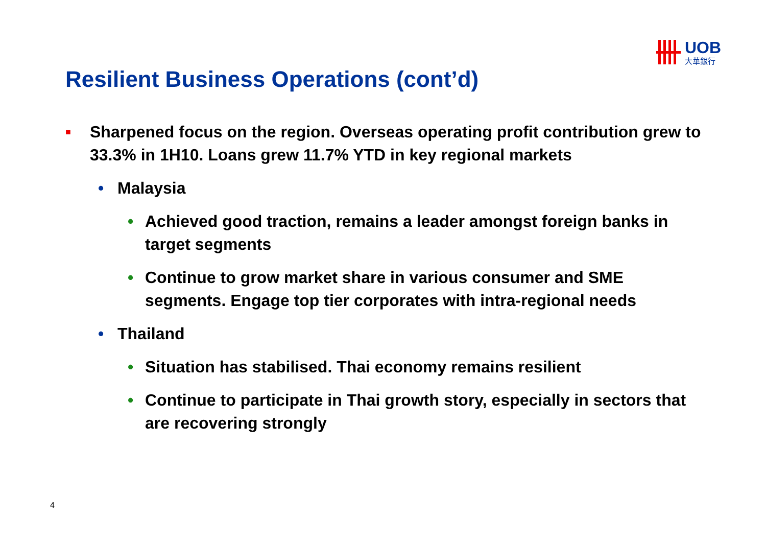UOB
大華銀行
Resilient Business Operations (cont’d)
■ Sharpened focus on the region. Overseas operating profit contribution grew to 33.3% in 1H10. Loans grew 11.7% YTD in key regional markets
• Malaysia
• Achieved good traction, remains a leader amongst foreign banks in target segments
• Continue to grow market share in various consumer and SME segments. Engage top tier corporates with intra-regional needs
• Thailand
• Situation has stabilised. Thai economy remains resilient
• Continue to participate in Thai growth story, especially in sectors that are recovering strongly
4